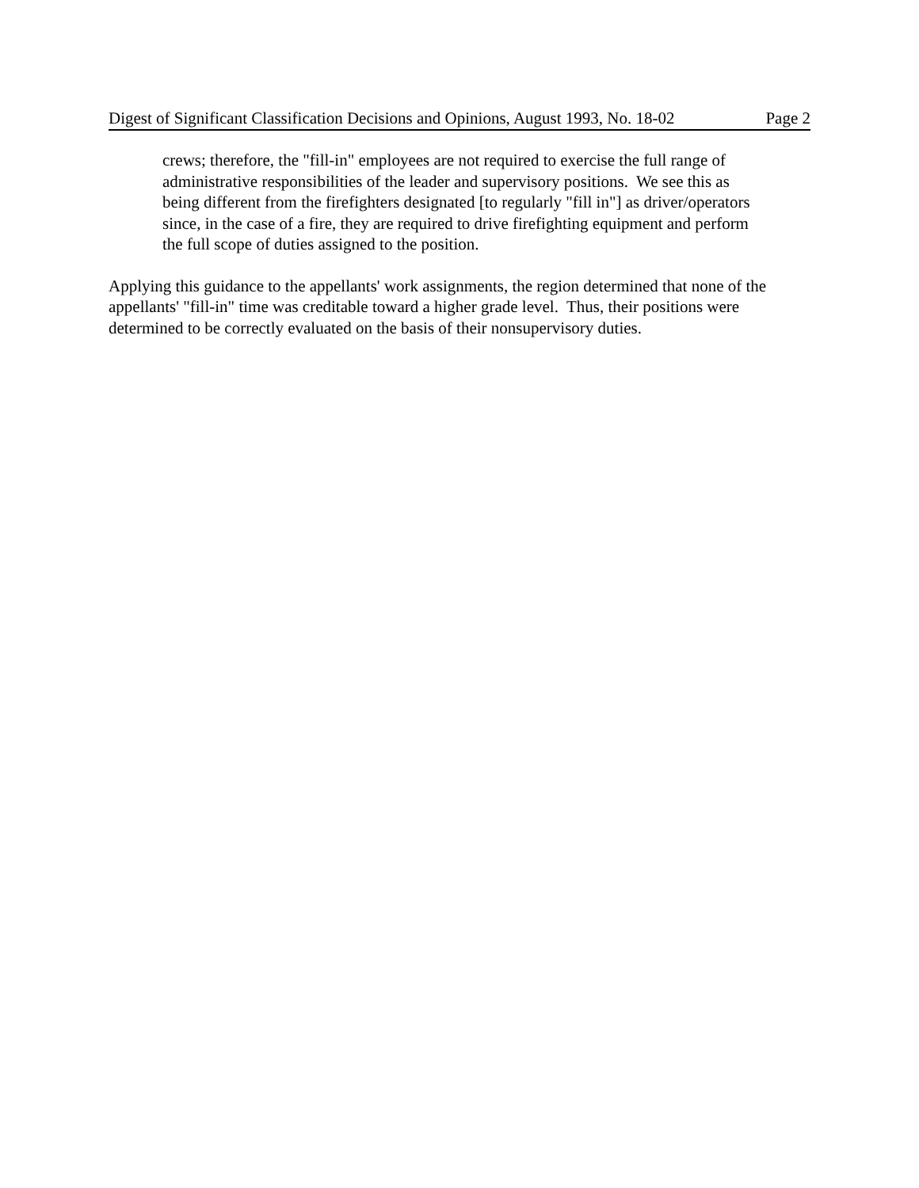Digest of Significant Classification Decisions and Opinions, August 1993, No. 18-02 Page 2
crews; therefore, the "fill-in" employees are not required to exercise the full range of administrative responsibilities of the leader and supervisory positions. We see this as being different from the firefighters designated [to regularly "fill in"] as driver/operators since, in the case of a fire, they are required to drive firefighting equipment and perform the full scope of duties assigned to the position.
Applying this guidance to the appellants' work assignments, the region determined that none of the appellants' "fill-in" time was creditable toward a higher grade level. Thus, their positions were determined to be correctly evaluated on the basis of their nonsupervisory duties.